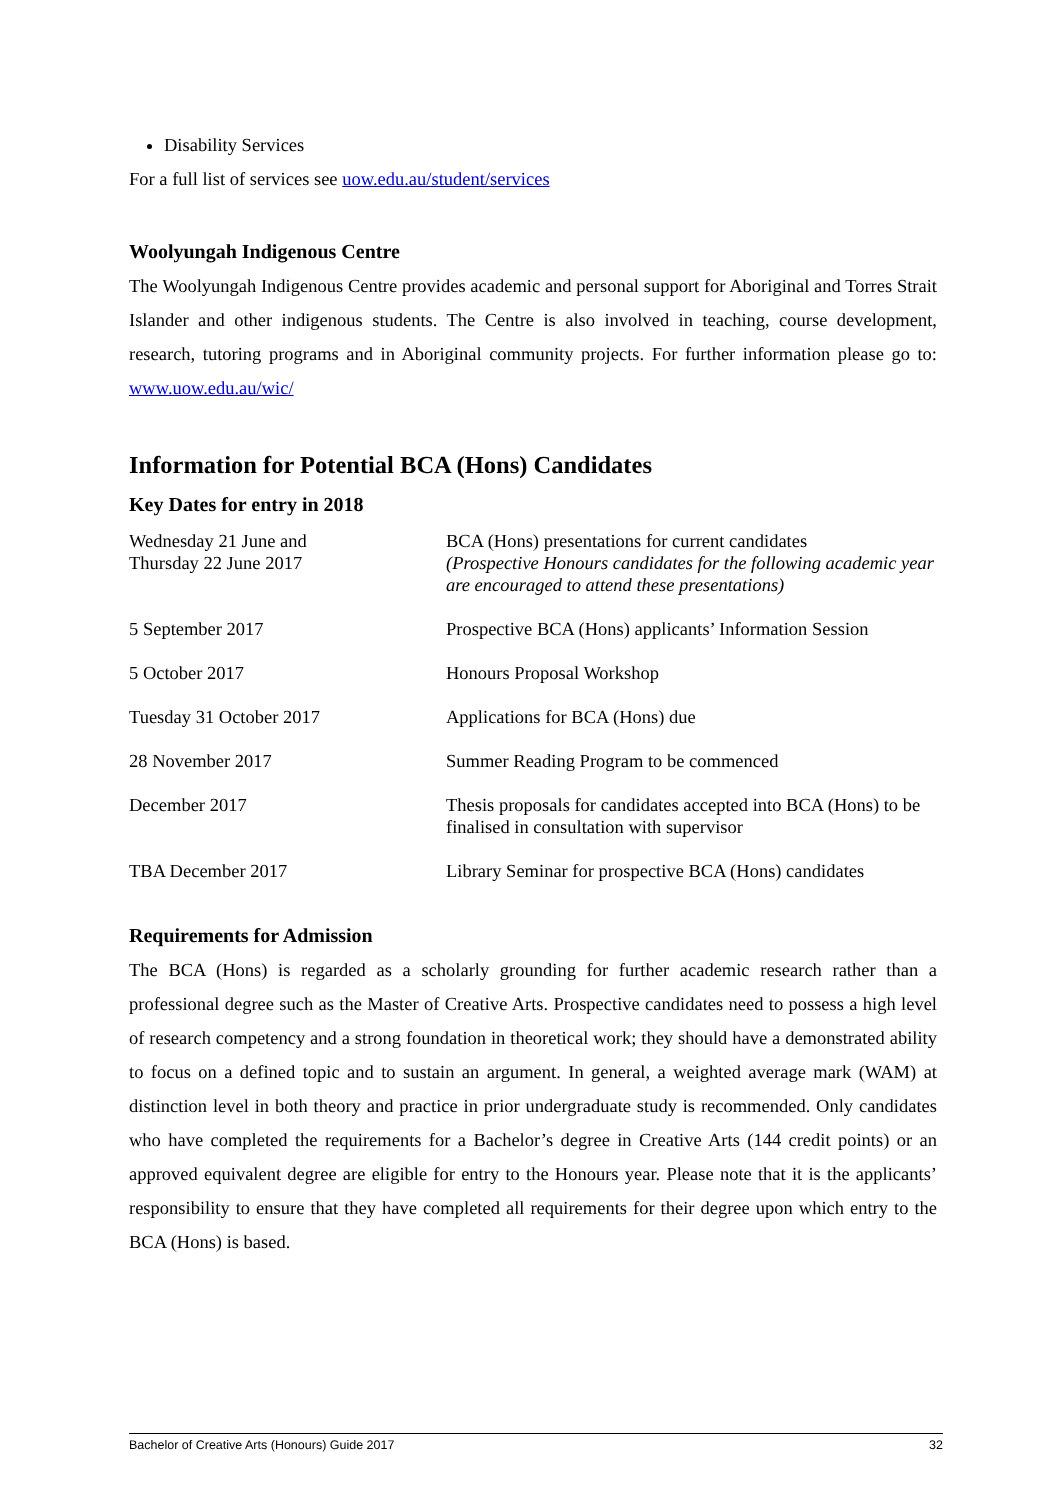Disability Services
For a full list of services see uow.edu.au/student/services
Woolyungah Indigenous Centre
The Woolyungah Indigenous Centre provides academic and personal support for Aboriginal and Torres Strait Islander and other indigenous students. The Centre is also involved in teaching, course development, research, tutoring programs and in Aboriginal community projects. For further information please go to: www.uow.edu.au/wic/
Information for Potential BCA (Hons) Candidates
Key Dates for entry in 2018
| Wednesday 21 June and Thursday 22 June 2017 | BCA (Hons) presentations for current candidates (Prospective Honours candidates for the following academic year are encouraged to attend these presentations) |
| 5 September 2017 | Prospective BCA (Hons) applicants’ Information Session |
| 5 October 2017 | Honours Proposal Workshop |
| Tuesday 31 October 2017 | Applications for BCA (Hons) due |
| 28 November 2017 | Summer Reading Program to be commenced |
| December 2017 | Thesis proposals for candidates accepted into BCA (Hons) to be finalised in consultation with supervisor |
| TBA December 2017 | Library Seminar for prospective BCA (Hons) candidates |
Requirements for Admission
The BCA (Hons) is regarded as a scholarly grounding for further academic research rather than a professional degree such as the Master of Creative Arts. Prospective candidates need to possess a high level of research competency and a strong foundation in theoretical work; they should have a demonstrated ability to focus on a defined topic and to sustain an argument. In general, a weighted average mark (WAM) at distinction level in both theory and practice in prior undergraduate study is recommended. Only candidates who have completed the requirements for a Bachelor’s degree in Creative Arts (144 credit points) or an approved equivalent degree are eligible for entry to the Honours year. Please note that it is the applicants’ responsibility to ensure that they have completed all requirements for their degree upon which entry to the BCA (Hons) is based.
Bachelor of Creative Arts (Honours) Guide 2017 32